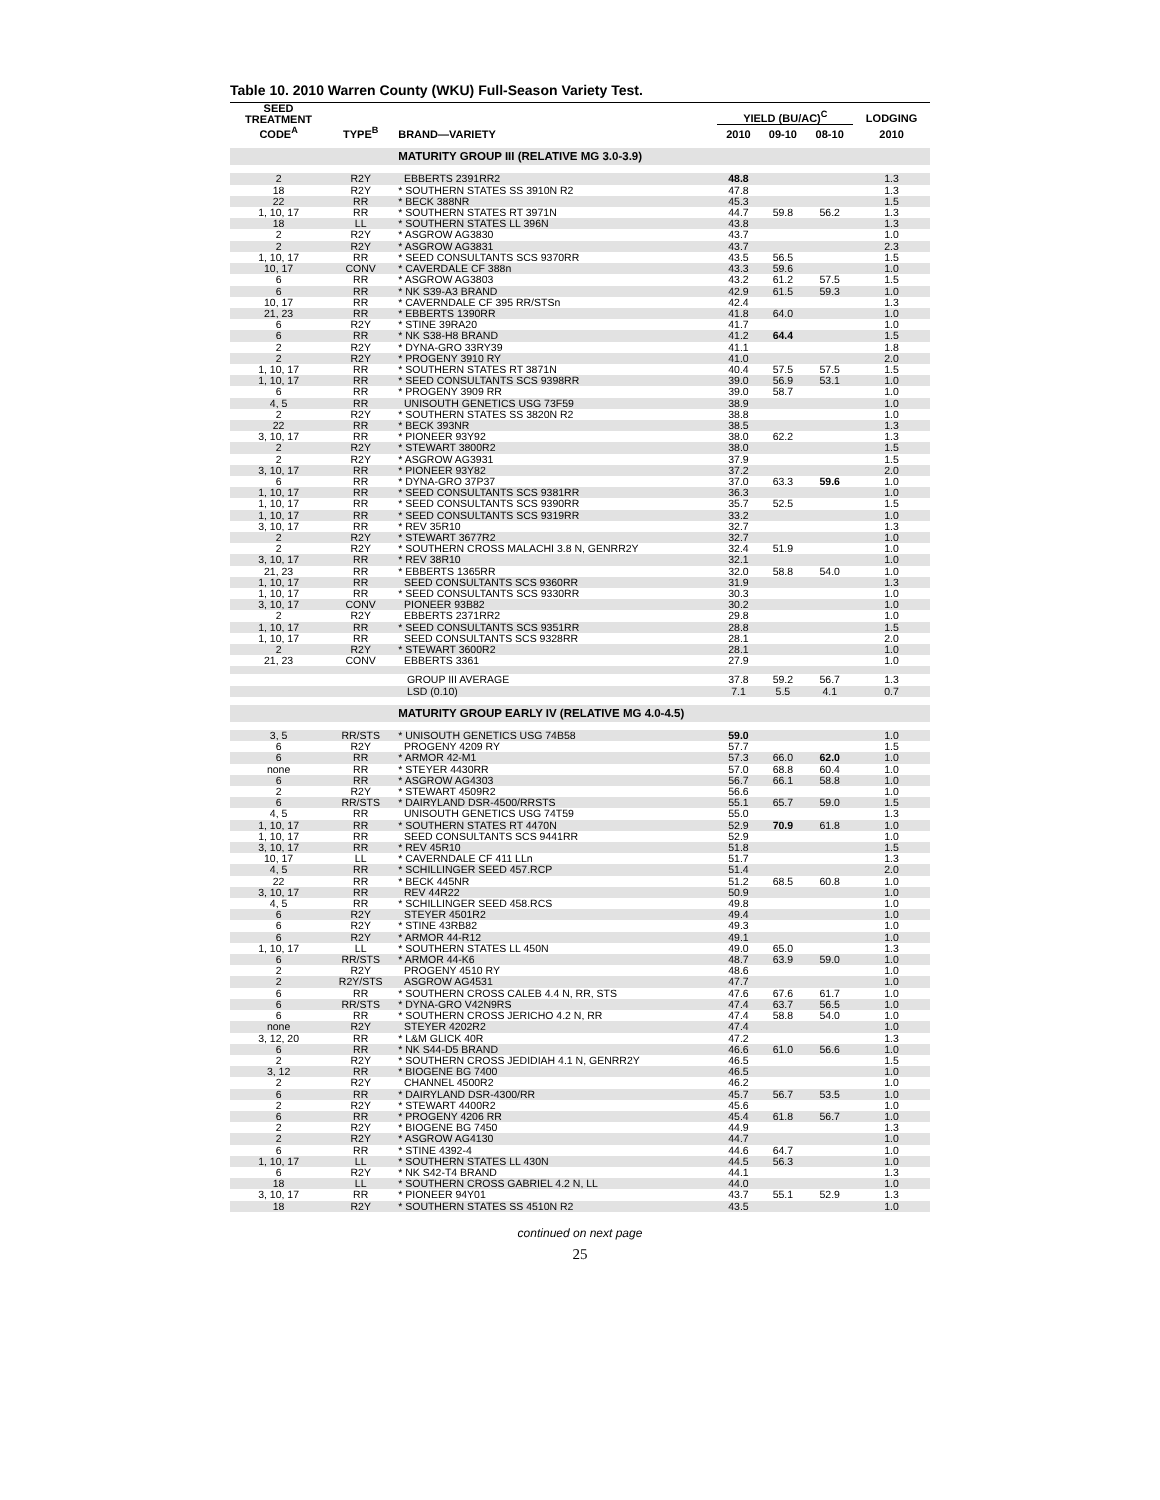Table 10. 2010 Warren County (WKU) Full-Season Variety Test.
| SEED TREATMENT CODE<sup>A</sup> | TYPE<sup>B</sup> | BRAND—VARIETY | YIELD (BU/AC)<sup>C</sup> | | | LODGING |
| --- | --- | --- | --- | --- | --- | --- |
| | | | 2010 | 09-10 | 08-10 | 2010 |
| | | MATURITY GROUP III (RELATIVE MG 3.0-3.9) | | | | |
| 2 | R2Y | EBBERTS 2391RR2 | 48.8 | | | 1.3 |
| 18 | R2Y | * SOUTHERN STATES SS 3910N R2 | 47.8 | | | 1.3 |
| 22 | RR | * BECK 388NR | 45.3 | | | 1.5 |
| 1, 10, 17 | RR | * SOUTHERN STATES RT 3971N | 44.7 | 59.8 | 56.2 | 1.3 |
| 18 | LL | * SOUTHERN STATES LL 396N | 43.8 | | | 1.3 |
| 2 | R2Y | * ASGROW AG3830 | 43.7 | | | 1.0 |
| 2 | R2Y | * ASGROW AG3831 | 43.7 | | | 2.3 |
| 1, 10, 17 | RR | * SEED CONSULTANTS SCS 9370RR | 43.5 | 56.5 | | 1.5 |
| 10, 17 | CONV | * CAVERDALE CF 388n | 43.3 | 59.6 | | 1.0 |
| 6 | RR | * ASGROW AG3803 | 43.2 | 61.2 | 57.5 | 1.5 |
| 6 | RR | * NK S39-A3 BRAND | 42.9 | 61.5 | 59.3 | 1.0 |
| 10, 17 | RR | * CAVERNDALE CF 395 RR/STSn | 42.4 | | | 1.3 |
| 21, 23 | RR | * EBBERTS 1390RR | 41.8 | 64.0 | | 1.0 |
| 6 | R2Y | * STINE 39RA20 | 41.7 | | | 1.0 |
| 6 | RR | * NK S38-H8 BRAND | 41.2 | 64.4 | | 1.5 |
| 2 | R2Y | * DYNA-GRO 33RY39 | 41.1 | | | 1.8 |
| 2 | R2Y | * PROGENY 3910 RY | 41.0 | | | 2.0 |
| 1, 10, 17 | RR | * SOUTHERN STATES RT 3871N | 40.4 | 57.5 | 57.5 | 1.5 |
| 1, 10, 17 | RR | * SEED CONSULTANTS SCS 9398RR | 39.0 | 56.9 | 53.1 | 1.0 |
| 6 | RR | * PROGENY 3909 RR | 39.0 | 58.7 | | 1.0 |
| 4, 5 | RR | UNISOUTH GENETICS USG 73F59 | 38.9 | | | 1.0 |
| 2 | R2Y | * SOUTHERN STATES SS 3820N R2 | 38.8 | | | 1.0 |
| 22 | RR | * BECK 393NR | 38.5 | | | 1.3 |
| 3, 10, 17 | RR | * PIONEER 93Y92 | 38.0 | 62.2 | | 1.3 |
| 2 | R2Y | * STEWART 3800R2 | 38.0 | | | 1.5 |
| 2 | R2Y | * ASGROW AG3931 | 37.9 | | | 1.5 |
| 3, 10, 17 | RR | * PIONEER 93Y82 | 37.2 | | | 2.0 |
| 6 | RR | * DYNA-GRO 37P37 | 37.0 | 63.3 | 59.6 | 1.0 |
| 1, 10, 17 | RR | * SEED CONSULTANTS SCS 9381RR | 36.3 | | | 1.0 |
| 1, 10, 17 | RR | * SEED CONSULTANTS SCS 9390RR | 35.7 | 52.5 | | 1.5 |
| 1, 10, 17 | RR | * SEED CONSULTANTS SCS 9319RR | 33.2 | | | 1.0 |
| 3, 10, 17 | RR | * REV 35R10 | 32.7 | | | 1.3 |
| 2 | R2Y | * STEWART 3677R2 | 32.7 | | | 1.0 |
| 2 | R2Y | * SOUTHERN CROSS MALACHI 3.8 N, GENRR2Y | 32.4 | 51.9 | | 1.0 |
| 3, 10, 17 | RR | * REV 38R10 | 32.1 | | | 1.0 |
| 21, 23 | RR | * EBBERTS 1365RR | 32.0 | 58.8 | 54.0 | 1.0 |
| 1, 10, 17 | RR | SEED CONSULTANTS SCS 9360RR | 31.9 | | | 1.3 |
| 1, 10, 17 | RR | * SEED CONSULTANTS SCS 9330RR | 30.3 | | | 1.0 |
| 3, 10, 17 | CONV | PIONEER 93B82 | 30.2 | | | 1.0 |
| 2 | R2Y | EBBERTS 2371RR2 | 29.8 | | | 1.0 |
| 1, 10, 17 | RR | * SEED CONSULTANTS SCS 9351RR | 28.8 | | | 1.5 |
| 1, 10, 17 | RR | SEED CONSULTANTS SCS 9328RR | 28.1 | | | 2.0 |
| 2 | R2Y | * STEWART 3600R2 | 28.1 | | | 1.0 |
| 21, 23 | CONV | EBBERTS 3361 | 27.9 | | | 1.0 |
| | | GROUP III AVERAGE | 37.8 | 59.2 | 56.7 | 1.3 |
| | | LSD (0.10) | 7.1 | 5.5 | 4.1 | 0.7 |
| | | MATURITY GROUP EARLY IV (RELATIVE MG 4.0-4.5) | | | | |
| 3, 5 | RR/STS | * UNISOUTH GENETICS USG 74B58 | 59.0 | | | 1.0 |
| 6 | R2Y | PROGENY 4209 RY | 57.7 | | | 1.5 |
| 6 | RR | * ARMOR 42-M1 | 57.3 | 66.0 | 62.0 | 1.0 |
| none | RR | * STEYER 4430RR | 57.0 | 68.8 | 60.4 | 1.0 |
| 6 | RR | * ASGROW AG4303 | 56.7 | 66.1 | 58.8 | 1.0 |
| 2 | R2Y | * STEWART 4509R2 | 56.6 | | | 1.0 |
| 6 | RR/STS | * DAIRYLAND DSR-4500/RRSTS | 55.1 | 65.7 | 59.0 | 1.5 |
| 4, 5 | RR | UNISOUTH GENETICS USG 74T59 | 55.0 | | | 1.3 |
| 1, 10, 17 | RR | * SOUTHERN STATES RT 4470N | 52.9 | 70.9 | 61.8 | 1.0 |
| 1, 10, 17 | RR | SEED CONSULTANTS SCS 9441RR | 52.9 | | | 1.0 |
| 3, 10, 17 | RR | * REV 45R10 | 51.8 | | | 1.5 |
| 10, 17 | LL | * CAVERNDALE CF 411 LLn | 51.7 | | | 1.3 |
| 4, 5 | RR | * SCHILLINGER SEED 457.RCP | 51.4 | | | 2.0 |
| 22 | RR | * BECK 445NR | 51.2 | 68.5 | 60.8 | 1.0 |
| 3, 10, 17 | RR | REV 44R22 | 50.9 | | | 1.0 |
| 4, 5 | RR | * SCHILLINGER SEED 458.RCS | 49.8 | | | 1.0 |
| 6 | R2Y | STEYER 4501R2 | 49.4 | | | 1.0 |
| 6 | R2Y | * STINE 43RB82 | 49.3 | | | 1.0 |
| 6 | R2Y | * ARMOR 44-R12 | 49.1 | | | 1.0 |
| 1, 10, 17 | LL | * SOUTHERN STATES LL 450N | 49.0 | 65.0 | | 1.3 |
| 6 | RR/STS | * ARMOR 44-K6 | 48.7 | 63.9 | 59.0 | 1.0 |
| 2 | R2Y | PROGENY 4510 RY | 48.6 | | | 1.0 |
| 2 | R2Y/STS | ASGROW AG4531 | 47.7 | | | 1.0 |
| 6 | RR | * SOUTHERN CROSS CALEB 4.4 N, RR, STS | 47.6 | 67.6 | 61.7 | 1.0 |
| 6 | RR/STS | * DYNA-GRO V42N9RS | 47.4 | 63.7 | 56.5 | 1.0 |
| 6 | RR | * SOUTHERN CROSS JERICHO 4.2 N, RR | 47.4 | 58.8 | 54.0 | 1.0 |
| none | R2Y | STEYER 4202R2 | 47.4 | | | 1.0 |
| 3, 12, 20 | RR | * L&M GLICK 40R | 47.2 | | | 1.3 |
| 6 | RR | * NK S44-D5 BRAND | 46.6 | 61.0 | 56.6 | 1.0 |
| 2 | R2Y | * SOUTHERN CROSS JEDIDIAH 4.1 N, GENRR2Y | 46.5 | | | 1.5 |
| 3, 12 | RR | * BIOGENE BG 7400 | 46.5 | | | 1.0 |
| 2 | R2Y | CHANNEL 4500R2 | 46.2 | | | 1.0 |
| 6 | RR | * DAIRYLAND DSR-4300/RR | 45.7 | 56.7 | 53.5 | 1.0 |
| 2 | R2Y | * STEWART 4400R2 | 45.6 | | | 1.0 |
| 6 | RR | * PROGENY 4206 RR | 45.4 | 61.8 | 56.7 | 1.0 |
| 2 | R2Y | * BIOGENE BG 7450 | 44.9 | | | 1.3 |
| 2 | R2Y | * ASGROW AG4130 | 44.7 | | | 1.0 |
| 6 | RR | * STINE 4392-4 | 44.6 | 64.7 | | 1.0 |
| 1, 10, 17 | LL | * SOUTHERN STATES LL 430N | 44.5 | 56.3 | | 1.0 |
| 6 | R2Y | * NK S42-T4 BRAND | 44.1 | | | 1.3 |
| 18 | LL | * SOUTHERN CROSS GABRIEL 4.2 N, LL | 44.0 | | | 1.0 |
| 3, 10, 17 | RR | * PIONEER 94Y01 | 43.7 | 55.1 | 52.9 | 1.3 |
| 18 | R2Y | * SOUTHERN STATES SS 4510N R2 | 43.5 | | | 1.0 |
continued on next page
25